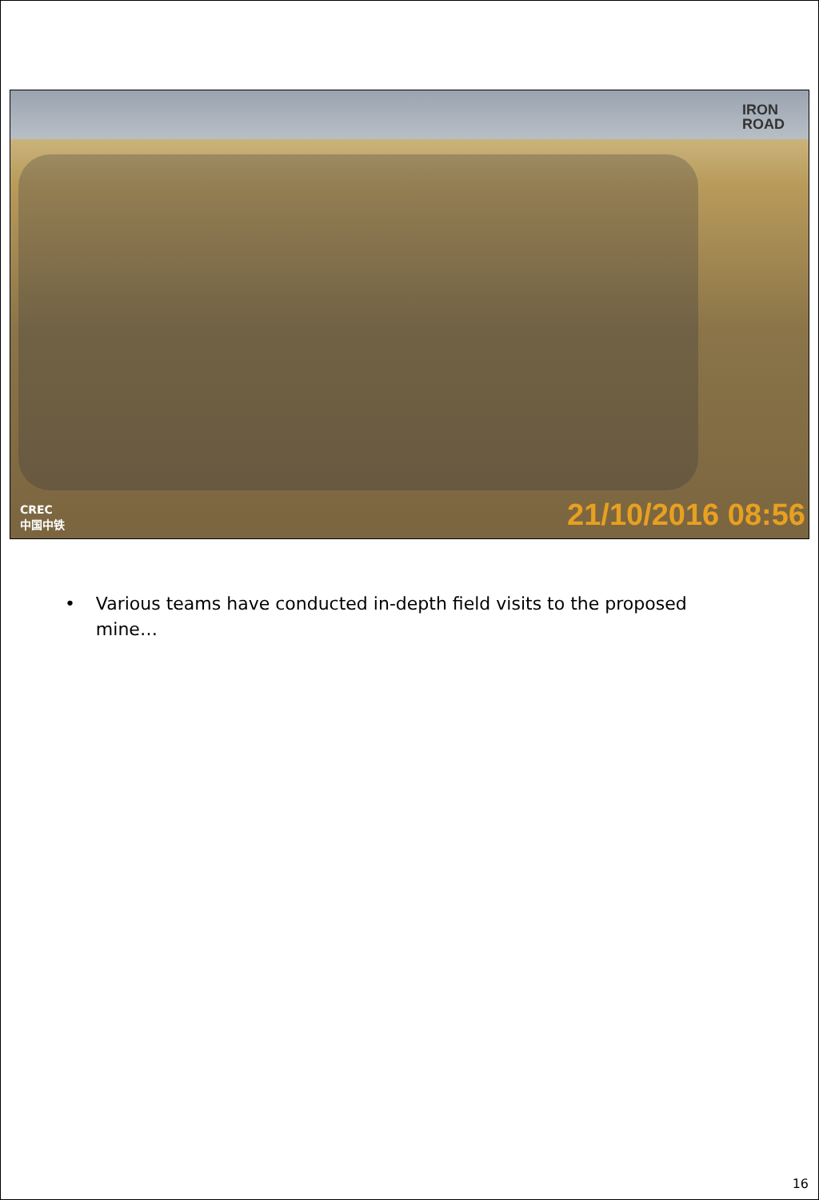IRON
ROAD
CREC
中国中铁
21/10/2016 08:56
• Various teams have conducted in-depth field visits to the proposed mine…
16